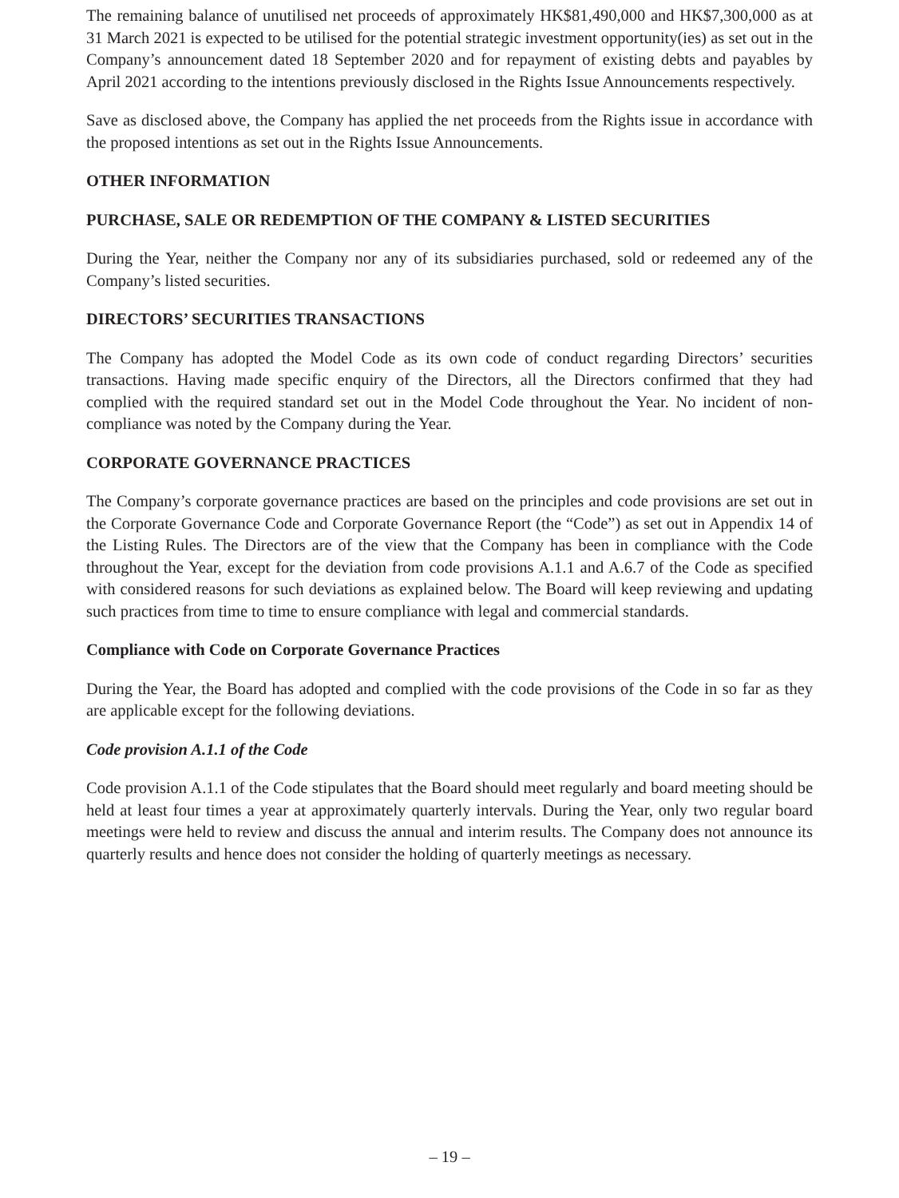The remaining balance of unutilised net proceeds of approximately HK$81,490,000 and HK$7,300,000 as at 31 March 2021 is expected to be utilised for the potential strategic investment opportunity(ies) as set out in the Company’s announcement dated 18 September 2020 and for repayment of existing debts and payables by April 2021 according to the intentions previously disclosed in the Rights Issue Announcements respectively.
Save as disclosed above, the Company has applied the net proceeds from the Rights issue in accordance with the proposed intentions as set out in the Rights Issue Announcements.
OTHER INFORMATION
PURCHASE, SALE OR REDEMPTION OF THE COMPANY & LISTED SECURITIES
During the Year, neither the Company nor any of its subsidiaries purchased, sold or redeemed any of the Company’s listed securities.
DIRECTORS’ SECURITIES TRANSACTIONS
The Company has adopted the Model Code as its own code of conduct regarding Directors’ securities transactions. Having made specific enquiry of the Directors, all the Directors confirmed that they had complied with the required standard set out in the Model Code throughout the Year. No incident of non-compliance was noted by the Company during the Year.
CORPORATE GOVERNANCE PRACTICES
The Company’s corporate governance practices are based on the principles and code provisions are set out in the Corporate Governance Code and Corporate Governance Report (the “Code”) as set out in Appendix 14 of the Listing Rules. The Directors are of the view that the Company has been in compliance with the Code throughout the Year, except for the deviation from code provisions A.1.1 and A.6.7 of the Code as specified with considered reasons for such deviations as explained below. The Board will keep reviewing and updating such practices from time to time to ensure compliance with legal and commercial standards.
Compliance with Code on Corporate Governance Practices
During the Year, the Board has adopted and complied with the code provisions of the Code in so far as they are applicable except for the following deviations.
Code provision A.1.1 of the Code
Code provision A.1.1 of the Code stipulates that the Board should meet regularly and board meeting should be held at least four times a year at approximately quarterly intervals. During the Year, only two regular board meetings were held to review and discuss the annual and interim results. The Company does not announce its quarterly results and hence does not consider the holding of quarterly meetings as necessary.
– 19 –